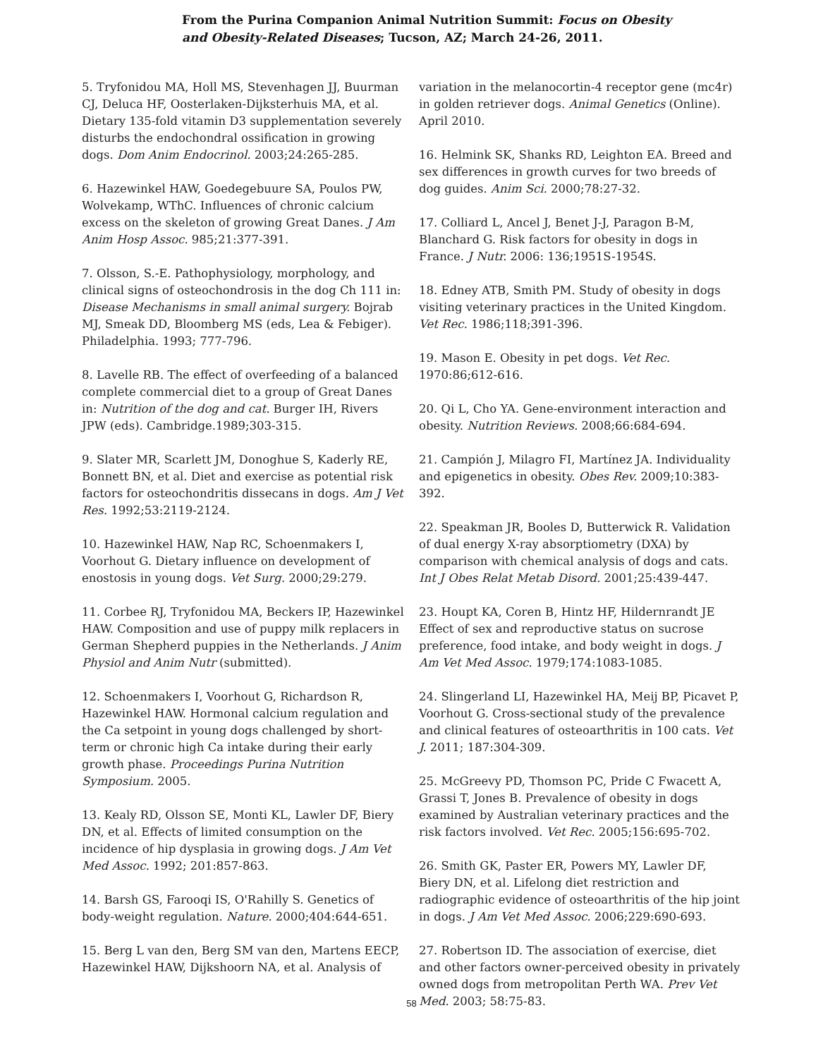From the Purina Companion Animal Nutrition Summit: Focus on Obesity and Obesity-Related Diseases; Tucson, AZ; March 24-26, 2011.
5. Tryfonidou MA, Holl MS, Stevenhagen JJ, Buurman CJ, Deluca HF, Oosterlaken-Dijksterhuis MA, et al. Dietary 135-fold vitamin D3 supplementation severely disturbs the endochondral ossification in growing dogs. Dom Anim Endocrinol. 2003;24:265-285.
6. Hazewinkel HAW, Goedegebuure SA, Poulos PW, Wolvekamp, WThC. Influences of chronic calcium excess on the skeleton of growing Great Danes. J Am Anim Hosp Assoc. 985;21:377-391.
7. Olsson, S.-E. Pathophysiology, morphology, and clinical signs of osteochondrosis in the dog Ch 111 in: Disease Mechanisms in small animal surgery. Bojrab MJ, Smeak DD, Bloomberg MS (eds, Lea & Febiger). Philadelphia. 1993; 777-796.
8. Lavelle RB. The effect of overfeeding of a balanced complete commercial diet to a group of Great Danes in: Nutrition of the dog and cat. Burger IH, Rivers JPW (eds). Cambridge.1989;303-315.
9. Slater MR, Scarlett JM, Donoghue S, Kaderly RE, Bonnett BN, et al. Diet and exercise as potential risk factors for osteochondritis dissecans in dogs. Am J Vet Res. 1992;53:2119-2124.
10. Hazewinkel HAW, Nap RC, Schoenmakers I, Voorhout G. Dietary influence on development of enostosis in young dogs. Vet Surg. 2000;29:279.
11. Corbee RJ, Tryfonidou MA, Beckers IP, Hazewinkel HAW. Composition and use of puppy milk replacers in German Shepherd puppies in the Netherlands. J Anim Physiol and Anim Nutr (submitted).
12. Schoenmakers I, Voorhout G, Richardson R, Hazewinkel HAW. Hormonal calcium regulation and the Ca setpoint in young dogs challenged by short-term or chronic high Ca intake during their early growth phase. Proceedings Purina Nutrition Symposium. 2005.
13. Kealy RD, Olsson SE, Monti KL, Lawler DF, Biery DN, et al. Effects of limited consumption on the incidence of hip dysplasia in growing dogs. J Am Vet Med Assoc. 1992; 201:857-863.
14. Barsh GS, Farooqi IS, O'Rahilly S. Genetics of body-weight regulation. Nature. 2000;404:644-651.
15. Berg L van den, Berg SM van den, Martens EECP, Hazewinkel HAW, Dijkshoorn NA, et al. Analysis of
variation in the melanocortin-4 receptor gene (mc4r) in golden retriever dogs. Animal Genetics (Online). April 2010.
16. Helmink SK, Shanks RD, Leighton EA. Breed and sex differences in growth curves for two breeds of dog guides. Anim Sci. 2000;78:27-32.
17. Colliard L, Ancel J, Benet J-J, Paragon B-M, Blanchard G. Risk factors for obesity in dogs in France. J Nutr. 2006: 136;1951S-1954S.
18. Edney ATB, Smith PM. Study of obesity in dogs visiting veterinary practices in the United Kingdom. Vet Rec. 1986;118;391-396.
19. Mason E. Obesity in pet dogs. Vet Rec. 1970:86;612-616.
20. Qi L, Cho YA. Gene-environment interaction and obesity. Nutrition Reviews. 2008;66:684-694.
21. Campión J, Milagro FI, Martínez JA. Individuality and epigenetics in obesity. Obes Rev. 2009;10:383-392.
22. Speakman JR, Booles D, Butterwick R. Validation of dual energy X-ray absorptiometry (DXA) by comparison with chemical analysis of dogs and cats. Int J Obes Relat Metab Disord. 2001;25:439-447.
23. Houpt KA, Coren B, Hintz HF, Hildernrandt JE Effect of sex and reproductive status on sucrose preference, food intake, and body weight in dogs. J Am Vet Med Assoc. 1979;174:1083-1085.
24. Slingerland LI, Hazewinkel HA, Meij BP, Picavet P, Voorhout G. Cross-sectional study of the prevalence and clinical features of osteoarthritis in 100 cats. Vet J. 2011; 187:304-309.
25. McGreevy PD, Thomson PC, Pride C Fwacett A, Grassi T, Jones B. Prevalence of obesity in dogs examined by Australian veterinary practices and the risk factors involved. Vet Rec. 2005;156:695-702.
26. Smith GK, Paster ER, Powers MY, Lawler DF, Biery DN, et al. Lifelong diet restriction and radiographic evidence of osteoarthritis of the hip joint in dogs. J Am Vet Med Assoc. 2006;229:690-693.
27. Robertson ID. The association of exercise, diet and other factors owner-perceived obesity in privately owned dogs from metropolitan Perth WA. Prev Vet Med. 2003; 58:75-83.
58